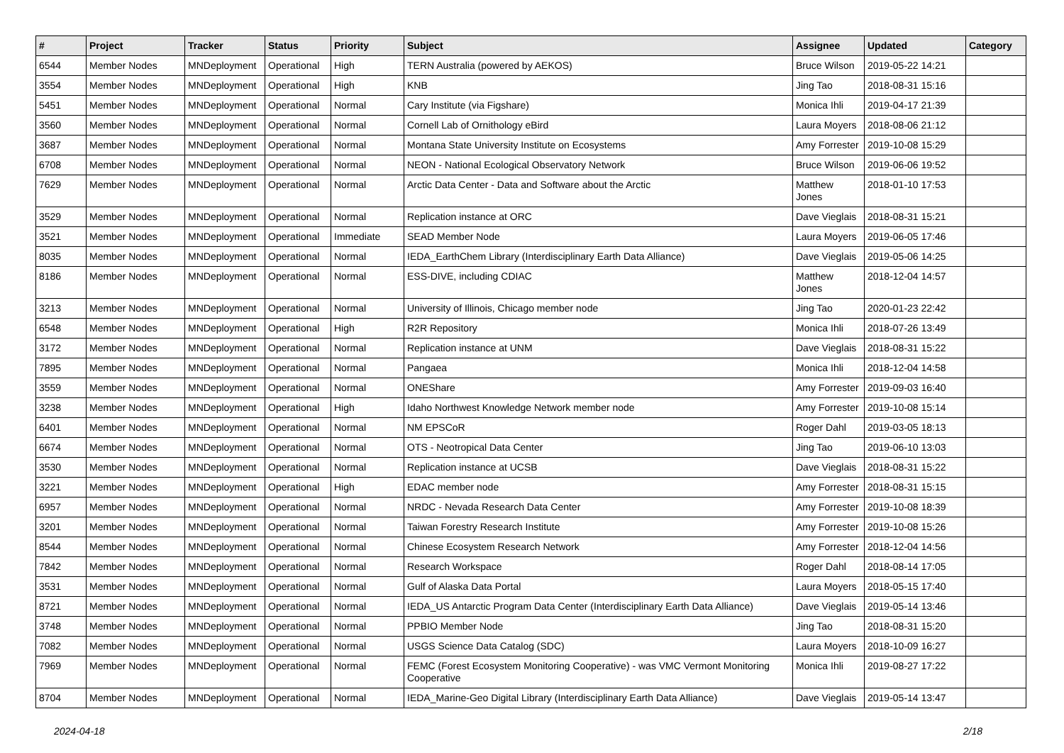| # | Project | Tracker | Status | Priority | Subject | Assignee | Updated | Category |
| --- | --- | --- | --- | --- | --- | --- | --- | --- |
| 6544 | Member Nodes | MNDeployment | Operational | High | TERN Australia (powered by AEKOS) | Bruce Wilson | 2019-05-22 14:21 | |
| 3554 | Member Nodes | MNDeployment | Operational | High | KNB | Jing Tao | 2018-08-31 15:16 | |
| 5451 | Member Nodes | MNDeployment | Operational | Normal | Cary Institute (via Figshare) | Monica Ihli | 2019-04-17 21:39 | |
| 3560 | Member Nodes | MNDeployment | Operational | Normal | Cornell Lab of Ornithology eBird | Laura Moyers | 2018-08-06 21:12 | |
| 3687 | Member Nodes | MNDeployment | Operational | Normal | Montana State University Institute on Ecosystems | Amy Forrester | 2019-10-08 15:29 | |
| 6708 | Member Nodes | MNDeployment | Operational | Normal | NEON - National Ecological Observatory Network | Bruce Wilson | 2019-06-06 19:52 | |
| 7629 | Member Nodes | MNDeployment | Operational | Normal | Arctic Data Center - Data and Software about the Arctic | Matthew Jones | 2018-01-10 17:53 | |
| 3529 | Member Nodes | MNDeployment | Operational | Normal | Replication instance at ORC | Dave Vieglais | 2018-08-31 15:21 | |
| 3521 | Member Nodes | MNDeployment | Operational | Immediate | SEAD Member Node | Laura Moyers | 2019-06-05 17:46 | |
| 8035 | Member Nodes | MNDeployment | Operational | Normal | IEDA_EarthChem Library (Interdisciplinary Earth Data Alliance) | Dave Vieglais | 2019-05-06 14:25 | |
| 8186 | Member Nodes | MNDeployment | Operational | Normal | ESS-DIVE, including CDIAC | Matthew Jones | 2018-12-04 14:57 | |
| 3213 | Member Nodes | MNDeployment | Operational | Normal | University of Illinois, Chicago member node | Jing Tao | 2020-01-23 22:42 | |
| 6548 | Member Nodes | MNDeployment | Operational | High | R2R Repository | Monica Ihli | 2018-07-26 13:49 | |
| 3172 | Member Nodes | MNDeployment | Operational | Normal | Replication instance at UNM | Dave Vieglais | 2018-08-31 15:22 | |
| 7895 | Member Nodes | MNDeployment | Operational | Normal | Pangaea | Monica Ihli | 2018-12-04 14:58 | |
| 3559 | Member Nodes | MNDeployment | Operational | Normal | ONEShare | Amy Forrester | 2019-09-03 16:40 | |
| 3238 | Member Nodes | MNDeployment | Operational | High | Idaho Northwest Knowledge Network member node | Amy Forrester | 2019-10-08 15:14 | |
| 6401 | Member Nodes | MNDeployment | Operational | Normal | NM EPSCoR | Roger Dahl | 2019-03-05 18:13 | |
| 6674 | Member Nodes | MNDeployment | Operational | Normal | OTS - Neotropical Data Center | Jing Tao | 2019-06-10 13:03 | |
| 3530 | Member Nodes | MNDeployment | Operational | Normal | Replication instance at UCSB | Dave Vieglais | 2018-08-31 15:22 | |
| 3221 | Member Nodes | MNDeployment | Operational | High | EDAC member node | Amy Forrester | 2018-08-31 15:15 | |
| 6957 | Member Nodes | MNDeployment | Operational | Normal | NRDC - Nevada Research Data Center | Amy Forrester | 2019-10-08 18:39 | |
| 3201 | Member Nodes | MNDeployment | Operational | Normal | Taiwan Forestry Research Institute | Amy Forrester | 2019-10-08 15:26 | |
| 8544 | Member Nodes | MNDeployment | Operational | Normal | Chinese Ecosystem Research Network | Amy Forrester | 2018-12-04 14:56 | |
| 7842 | Member Nodes | MNDeployment | Operational | Normal | Research Workspace | Roger Dahl | 2018-08-14 17:05 | |
| 3531 | Member Nodes | MNDeployment | Operational | Normal | Gulf of Alaska Data Portal | Laura Moyers | 2018-05-15 17:40 | |
| 8721 | Member Nodes | MNDeployment | Operational | Normal | IEDA_US Antarctic Program Data Center (Interdisciplinary Earth Data Alliance) | Dave Vieglais | 2019-05-14 13:46 | |
| 3748 | Member Nodes | MNDeployment | Operational | Normal | PPBIO Member Node | Jing Tao | 2018-08-31 15:20 | |
| 7082 | Member Nodes | MNDeployment | Operational | Normal | USGS Science Data Catalog (SDC) | Laura Moyers | 2018-10-09 16:27 | |
| 7969 | Member Nodes | MNDeployment | Operational | Normal | FEMC (Forest Ecosystem Monitoring Cooperative) - was VMC Vermont Monitoring Cooperative | Monica Ihli | 2019-08-27 17:22 | |
| 8704 | Member Nodes | MNDeployment | Operational | Normal | IEDA_Marine-Geo Digital Library (Interdisciplinary Earth Data Alliance) | Dave Vieglais | 2019-05-14 13:47 | |
2024-04-18 2/18